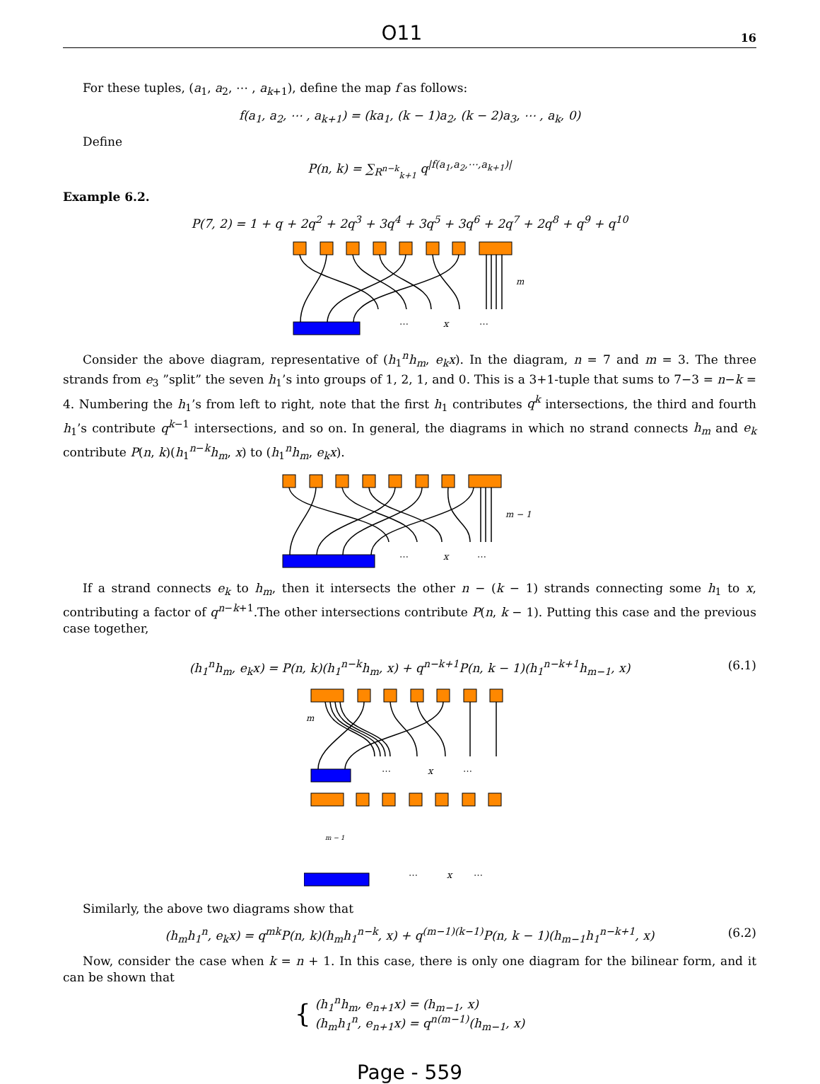O11 16
For these tuples, (a<sub>1</sub>, a<sub>2</sub>, ⋯ , a<sub>k+1</sub>), define the map f as follows:
f(a<sub>1</sub>, a<sub>2</sub>, ⋯ , a<sub>k+1</sub>) = (ka<sub>1</sub>, (k − 1)a<sub>2</sub>, (k − 2)a<sub>3</sub>, ⋯ , a<sub>k</sub>, 0)
Define
P(n, k) = ∑<sub>R<sup>n−k</sup><sub>k+1</sub></sub> q<sup>|f(a<sub>1</sub>,a<sub>2</sub>,⋯,a<sub>k+1</sub>)|</sup>
Example 6.2.
P(7, 2) = 1 + q + 2q<sup>2</sup> + 2q<sup>3</sup> + 3q<sup>4</sup> + 3q<sup>5</sup> + 3q<sup>6</sup> + 2q<sup>7</sup> + 2q<sup>8</sup> + q<sup>9</sup> + q<sup>10</sup>
m
⋯
x
⋯
Consider the above diagram, representative of (h<sub>1</sub><sup>n</sup>h<sub>m</sub>, e<sub>k</sub>x). In the diagram, n = 7 and m = 3. The three strands from e<sub>3</sub> ”split” the seven h<sub>1</sub>’s into groups of 1, 2, 1, and 0. This is a 3+1-tuple that sums to 7−3 = n−k = 4. Numbering the h<sub>1</sub>’s from left to right, note that the first h<sub>1</sub> contributes q<sup>k</sup> intersections, the third and fourth h<sub>1</sub>’s contribute q<sup>k−1</sup> intersections, and so on. In general, the diagrams in which no strand connects h<sub>m</sub> and e<sub>k</sub> contribute P(n, k)(h<sub>1</sub><sup>n−k</sup>h<sub>m</sub>, x) to (h<sub>1</sub><sup>n</sup>h<sub>m</sub>, e<sub>k</sub>x).
m − 1
⋯
x
⋯
If a strand connects e<sub>k</sub> to h<sub>m</sub>, then it intersects the other n − (k − 1) strands connecting some h<sub>1</sub> to x, contributing a factor of q<sup>n−k+1</sup>.The other intersections contribute P(n, k − 1). Putting this case and the previous case together,
(h<sub>1</sub><sup>n</sup>h<sub>m</sub>, e<sub>k</sub>x) = P(n, k)(h<sub>1</sub><sup>n−k</sup>h<sub>m</sub>, x) + q<sup>n−k+1</sup>P(n, k − 1)(h<sub>1</sub><sup>n−k+1</sup>h<sub>m−1</sub>, x) (6.1)
m
⋯
x
⋯
m − 1
⋯
x
⋯
Similarly, the above two diagrams show that
(h<sub>m</sub>h<sub>1</sub><sup>n</sup>, e<sub>k</sub>x) = q<sup>mk</sup>P(n, k)(h<sub>m</sub>h<sub>1</sub><sup>n−k</sup>, x) + q<sup>(m−1)(k−1)</sup>P(n, k − 1)(h<sub>m−1</sub>h<sub>1</sub><sup>n−k+1</sup>, x) (6.2)
Now, consider the case when k = n + 1. In this case, there is only one diagram for the bilinear form, and it can be shown that
{
(h<sub>1</sub><sup>n</sup>h<sub>m</sub>, e<sub>n+1</sub>x) = (h<sub>m−1</sub>, x)
(h<sub>m</sub>h<sub>1</sub><sup>n</sup>, e<sub>n+1</sub>x) = q<sup>n(m−1)</sup>(h<sub>m−1</sub>, x)
Page - 559